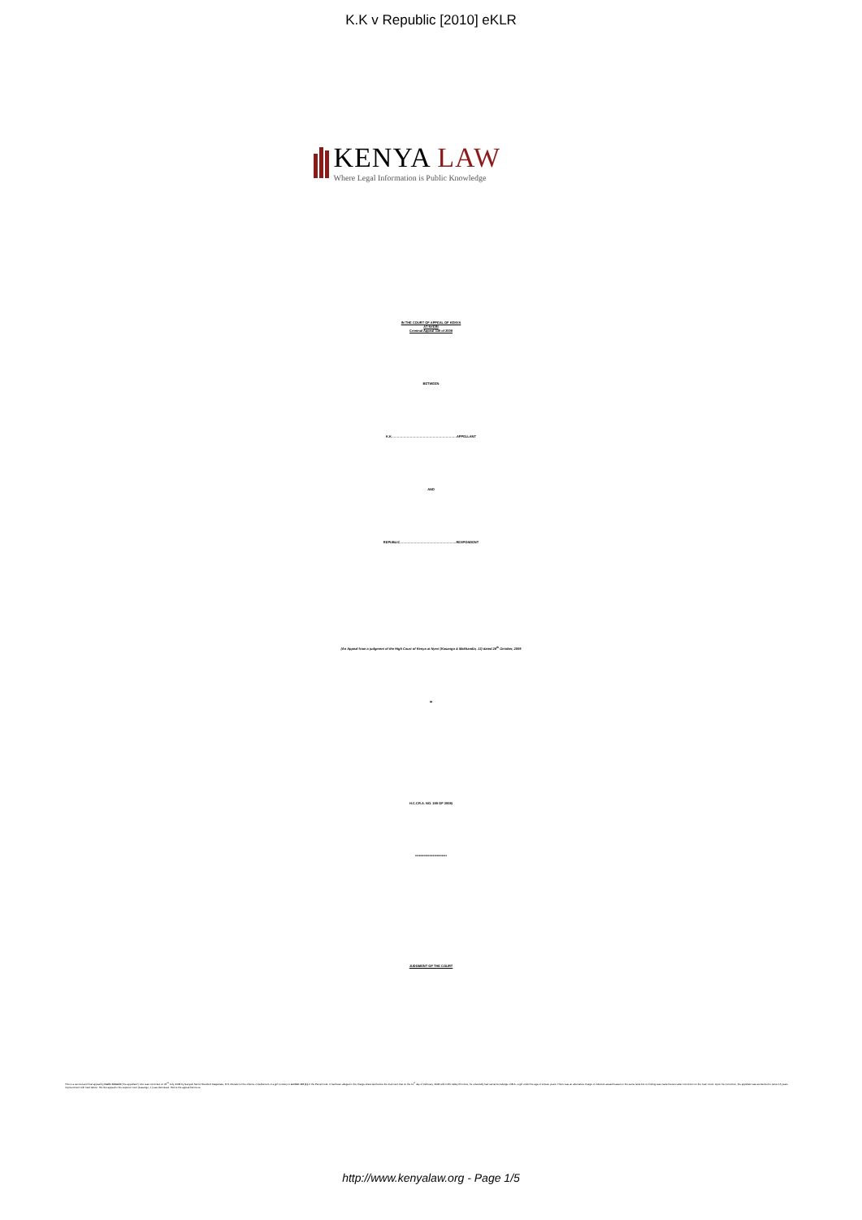K.K v Republic [2010] eKLR
KENYA LAW
Where Legal Information is Public Knowledge
IN THE COURT OF APPEAL OF KENYA
AT NYERI
Criminal Appeal 339 of 2009
BETWEEN
K.K……………………………………………………APPELLANT
AND
REPUBLIC…………………………………………….RESPONDENT
(An Appeal from a judgment of the High Court of Kenya at Nyeri (Kasango & Makhandia, JJ) dated 28<sup>th</sup> October, 2009
in
H.C.CR.A. NO. 199 OF 2008)
*************************
JUDGMENT OF THE COURT
This is a second and final appeal by Karlie Kimanit ("the appellant") who was convicted on 22<sup>nd</sup> July, 2008 by Nanyuki Senior Resident Magistrate, R.N. Murialu for the offence of defilement of a girl contrary to section 145 (1) of the Penal Code. It had been alleged in the charge sheet laid before the trial court that on the 11<sup>th</sup> day of February, 2008 within Rift Valley Province, he unlawfully had carnal knowledge of B. L. a girl under the age of sixteen years. There was an alternative charge of indecent assault based on the same facts but no finding was made thereon after conviction on the main count. Upon his conviction, the appellant was sentenced to serve 15 years imprisonment with hard labour. His first appeal to the superior court (Kasango, J.) was dismissed. Hence the appeal before us.
http://www.kenyalaw.org - Page 1/5